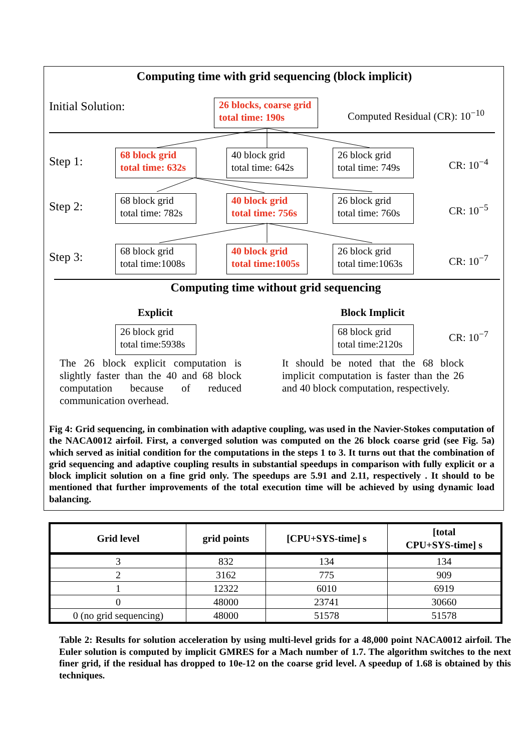Computing time with grid sequencing (block implicit)
Initial Solution:
26 blocks, coarse grid
total time: 190s
Computed Residual (CR): 10<sup>−10</sup>
Step 1:
68 block grid
total time: 632s
40 block grid
total time: 642s
26 block grid
total time: 749s
CR: 10<sup>−4</sup>
Step 2:
68 block grid
total time: 782s
40 block grid
total time: 756s
26 block grid
total time: 760s
CR: 10<sup>−5</sup>
Step 3:
68 block grid
total time:1008s
40 block grid
total time:1005s
26 block grid
total time:1063s
CR: 10<sup>−7</sup>
Computing time without grid sequencing
Explicit Block Implicit
26 block grid
total time:5938s
68 block grid
total time:2120s
CR: 10<sup>−7</sup>
The 26 block explicit computation is slightly faster than the 40 and 68 block computation because of reduced communication overhead.
It should be noted that the 68 block implicit computation is faster than the 26 and 40 block computation, respectively.
Fig 4: Grid sequencing, in combination with adaptive coupling, was used in the Navier-Stokes computation of the NACA0012 airfoil. First, a converged solution was computed on the 26 block coarse grid (see Fig. 5a) which served as initial condition for the computations in the steps 1 to 3. It turns out that the combination of grid sequencing and adaptive coupling results in substantial speedups in comparison with fully explicit or a block implicit solution on a fine grid only. The speedups are 5.91 and 2.11, respectively . It should to be mentioned that further improvements of the total execution time will be achieved by using dynamic load balancing.
| Grid level | grid points | [CPU+SYS-time] s | [total CPU+SYS-time] s |
| --- | --- | --- | --- |
| 3 | 832 | 134 | 134 |
| 2 | 3162 | 775 | 909 |
| 1 | 12322 | 6010 | 6919 |
| 0 | 48000 | 23741 | 30660 |
| 0 (no grid sequencing) | 48000 | 51578 | 51578 |
Table 2: Results for solution acceleration by using multi-level grids for a 48,000 point NACA0012 airfoil. The Euler solution is computed by implicit GMRES for a Mach number of 1.7. The algorithm switches to the next finer grid, if the residual has dropped to 10e-12 on the coarse grid level. A speedup of 1.68 is obtained by this techniques.